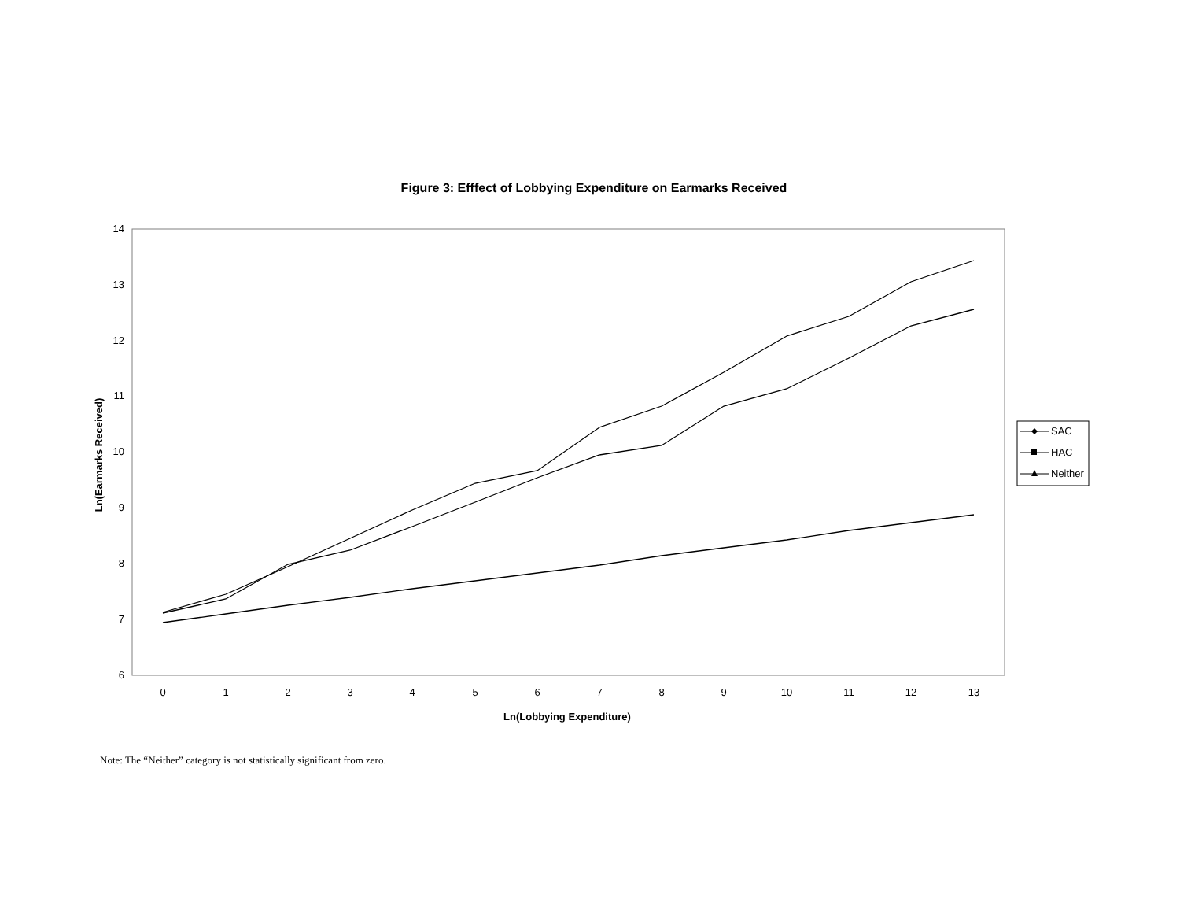Figure 3: Efffect of Lobbying Expenditure on Earmarks Received
14
13
12
11
10
9
8
7
6
0
1
2
3
4
5
6
7
8
9
10
11
12
13
Ln(Lobbying Expenditure)
Ln(Earmarks Received)
SAC
HAC
Neither
Note: The “Neither” category is not statistically significant from zero.